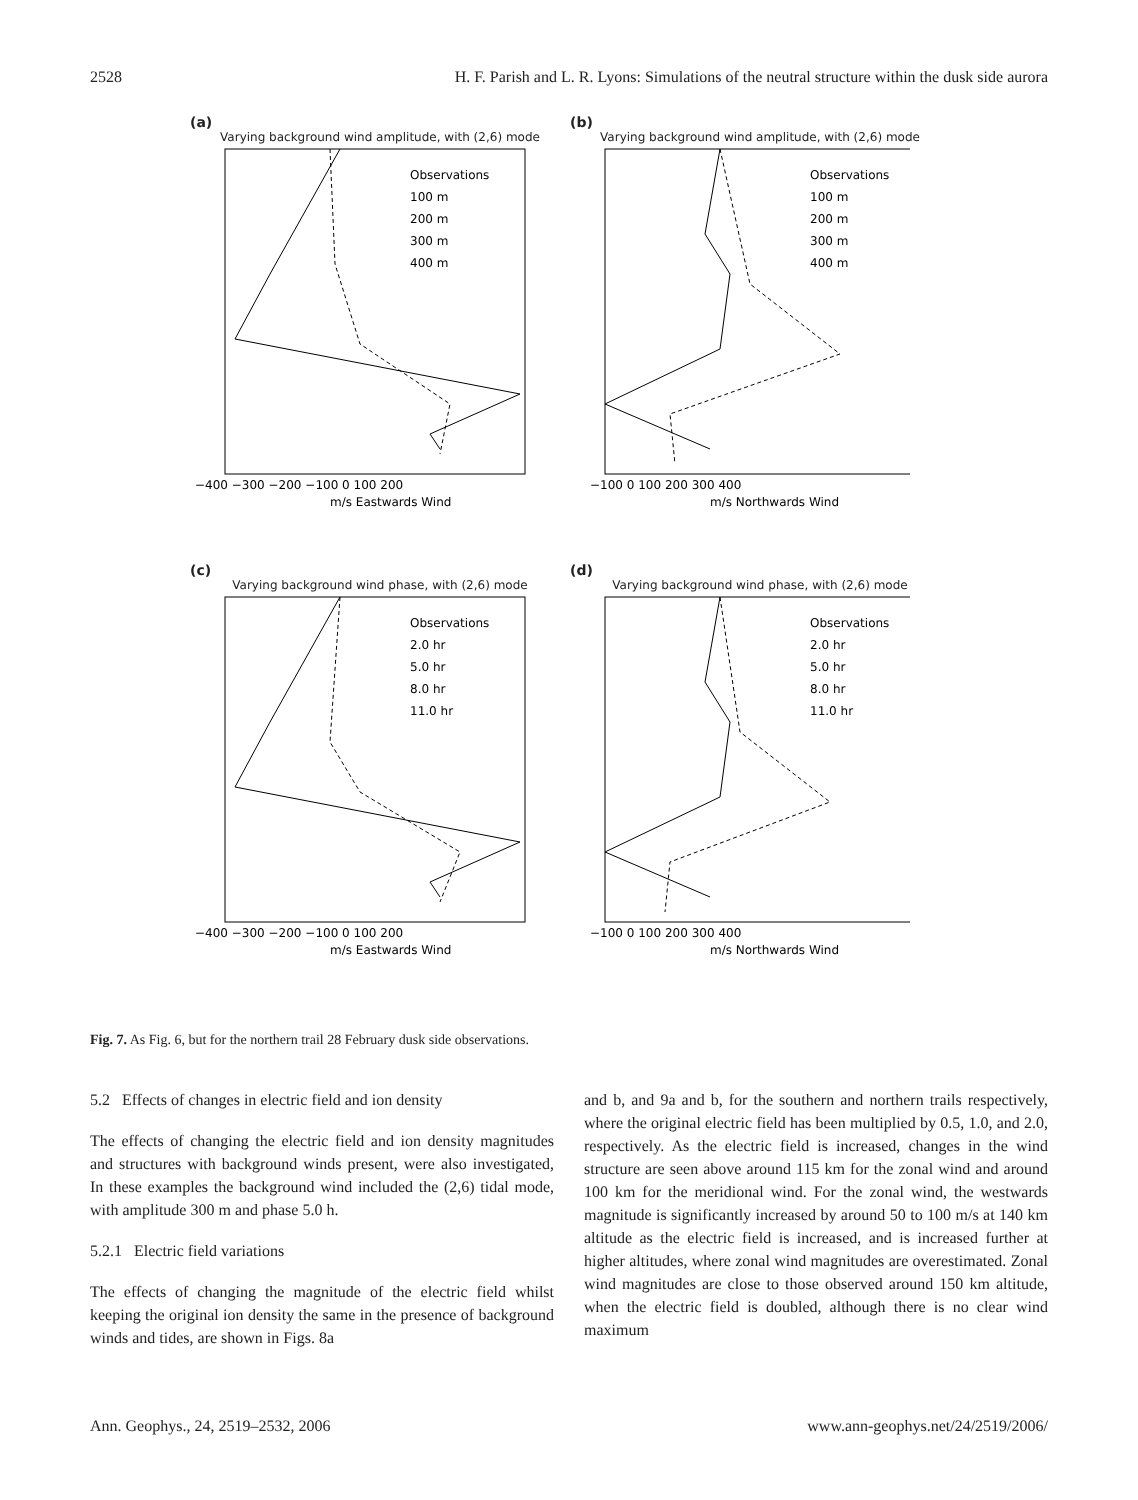2528 H. F. Parish and L. R. Lyons: Simulations of the neutral structure within the dusk side aurora
(a)
Varying background wind amplitude, with (2,6) mode
Observations
100 m
200 m
300 m
400 m
−400 −300 −200 −100 0 100 200
m/s Eastwards Wind
(b)
Varying background wind amplitude, with (2,6) mode
Observations
100 m
200 m
300 m
400 m
−100 0 100 200 300 400
m/s Northwards Wind
(c)
Varying background wind phase, with (2,6) mode
Observations
2.0 hr
5.0 hr
8.0 hr
11.0 hr
−400 −300 −200 −100 0 100 200
m/s Eastwards Wind
(d)
Varying background wind phase, with (2,6) mode
Observations
2.0 hr
5.0 hr
8.0 hr
11.0 hr
−100 0 100 200 300 400
m/s Northwards Wind
Fig. 7. As Fig. 6, but for the northern trail 28 February dusk side observations.
5.2 Effects of changes in electric field and ion density
The effects of changing the electric field and ion density magnitudes and structures with background winds present, were also investigated, In these examples the background wind included the (2,6) tidal mode, with amplitude 300 m and phase 5.0 h.
5.2.1 Electric field variations
The effects of changing the magnitude of the electric field whilst keeping the original ion density the same in the presence of background winds and tides, are shown in Figs. 8a
and b, and 9a and b, for the southern and northern trails respectively, where the original electric field has been multiplied by 0.5, 1.0, and 2.0, respectively. As the electric field is increased, changes in the wind structure are seen above around 115 km for the zonal wind and around 100 km for the meridional wind. For the zonal wind, the westwards magnitude is significantly increased by around 50 to 100 m/s at 140 km altitude as the electric field is increased, and is increased further at higher altitudes, where zonal wind magnitudes are overestimated. Zonal wind magnitudes are close to those observed around 150 km altitude, when the electric field is doubled, although there is no clear wind maximum
Ann. Geophys., 24, 2519–2532, 2006 www.ann-geophys.net/24/2519/2006/